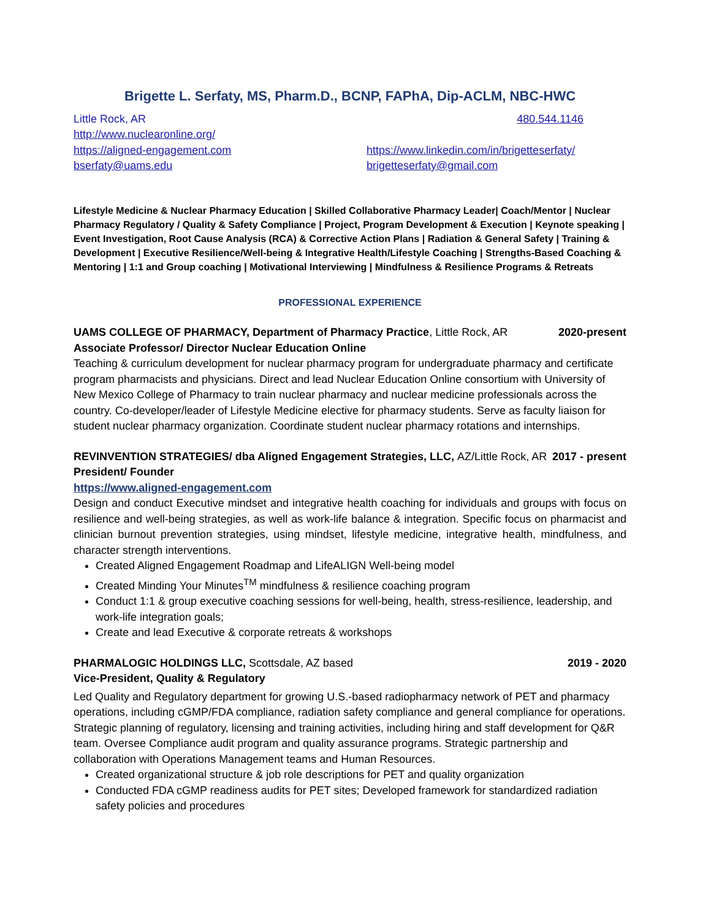Brigette L. Serfaty, MS, Pharm.D., BCNP, FAPhA, Dip-ACLM, NBC-HWC
Little Rock, AR 480.544.1146
http://www.nuclearonline.org/
https://aligned-engagement.com
bserfaty@uams.edu
https://www.linkedin.com/in/brigetteserfaty/
brigetteserfaty@gmail.com
Lifestyle Medicine & Nuclear Pharmacy Education | Skilled Collaborative Pharmacy Leader| Coach/Mentor | Nuclear Pharmacy Regulatory / Quality & Safety Compliance | Project, Program Development & Execution | Keynote speaking | Event Investigation, Root Cause Analysis (RCA) & Corrective Action Plans | Radiation & General Safety | Training & Development | Executive Resilience/Well-being & Integrative Health/Lifestyle Coaching | Strengths-Based Coaching & Mentoring | 1:1 and Group coaching | Motivational Interviewing | Mindfulness & Resilience Programs & Retreats
PROFESSIONAL EXPERIENCE
UAMS COLLEGE OF PHARMACY, Department of Pharmacy Practice, Little Rock, AR 2020-present
Associate Professor/ Director Nuclear Education Online
Teaching & curriculum development for nuclear pharmacy program for undergraduate pharmacy and certificate program pharmacists and physicians. Direct and lead Nuclear Education Online consortium with University of New Mexico College of Pharmacy to train nuclear pharmacy and nuclear medicine professionals across the country. Co-developer/leader of Lifestyle Medicine elective for pharmacy students. Serve as faculty liaison for student nuclear pharmacy organization. Coordinate student nuclear pharmacy rotations and internships.
REVINVENTION STRATEGIES/ dba Aligned Engagement Strategies, LLC, AZ/Little Rock, AR 2017 - present
President/ Founder
https://www.aligned-engagement.com
Design and conduct Executive mindset and integrative health coaching for individuals and groups with focus on resilience and well-being strategies, as well as work-life balance & integration. Specific focus on pharmacist and clinician burnout prevention strategies, using mindset, lifestyle medicine, integrative health, mindfulness, and character strength interventions.
Created Aligned Engagement Roadmap and LifeALIGN Well-being model
Created Minding Your Minutes<sup>TM</sup> mindfulness & resilience coaching program
Conduct 1:1 & group executive coaching sessions for well-being, health, stress-resilience, leadership, and work-life integration goals;
Create and lead Executive & corporate retreats & workshops
PHARMALOGIC HOLDINGS LLC, Scottsdale, AZ based 2019 - 2020
Vice-President, Quality & Regulatory
Led Quality and Regulatory department for growing U.S.-based radiopharmacy network of PET and pharmacy operations, including cGMP/FDA compliance, radiation safety compliance and general compliance for operations. Strategic planning of regulatory, licensing and training activities, including hiring and staff development for Q&R team. Oversee Compliance audit program and quality assurance programs. Strategic partnership and collaboration with Operations Management teams and Human Resources.
Created organizational structure & job role descriptions for PET and quality organization
Conducted FDA cGMP readiness audits for PET sites; Developed framework for standardized radiation safety policies and procedures